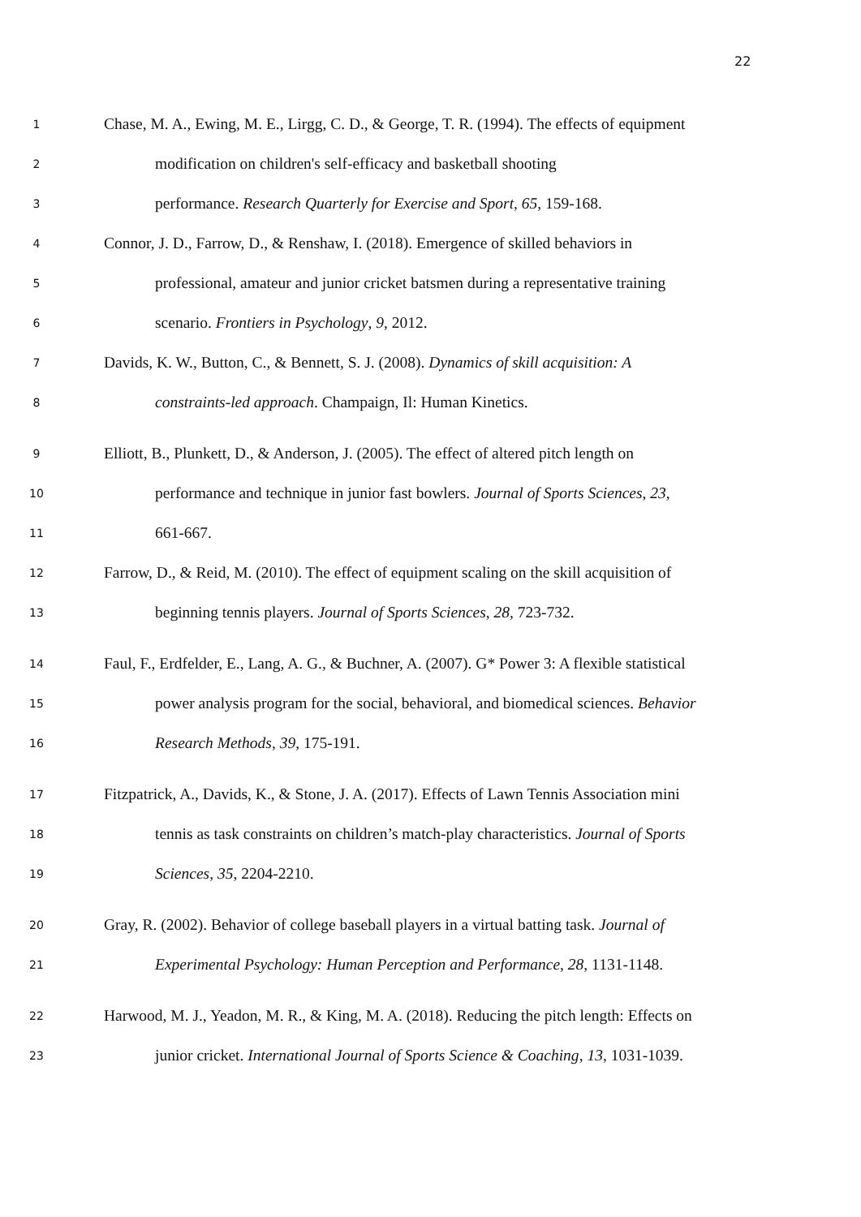22
1 Chase, M. A., Ewing, M. E., Lirgg, C. D., & George, T. R. (1994). The effects of equipment
2 modification on children's self-efficacy and basketball shooting
3 performance. Research Quarterly for Exercise and Sport, 65, 159-168.
4 Connor, J. D., Farrow, D., & Renshaw, I. (2018). Emergence of skilled behaviors in
5 professional, amateur and junior cricket batsmen during a representative training
6 scenario. Frontiers in Psychology, 9, 2012.
7 Davids, K. W., Button, C., & Bennett, S. J. (2008). Dynamics of skill acquisition: A
8 constraints-led approach. Champaign, Il: Human Kinetics.
9 Elliott, B., Plunkett, D., & Anderson, J. (2005). The effect of altered pitch length on
10 performance and technique in junior fast bowlers. Journal of Sports Sciences, 23,
11 661-667.
12 Farrow, D., & Reid, M. (2010). The effect of equipment scaling on the skill acquisition of
13 beginning tennis players. Journal of Sports Sciences, 28, 723-732.
14 Faul, F., Erdfelder, E., Lang, A. G., & Buchner, A. (2007). G* Power 3: A flexible statistical
15 power analysis program for the social, behavioral, and biomedical sciences. Behavior
16 Research Methods, 39, 175-191.
17 Fitzpatrick, A., Davids, K., & Stone, J. A. (2017). Effects of Lawn Tennis Association mini
18 tennis as task constraints on children’s match-play characteristics. Journal of Sports
19 Sciences, 35, 2204-2210.
20 Gray, R. (2002). Behavior of college baseball players in a virtual batting task. Journal of
21 Experimental Psychology: Human Perception and Performance, 28, 1131-1148.
22 Harwood, M. J., Yeadon, M. R., & King, M. A. (2018). Reducing the pitch length: Effects on
23 junior cricket. International Journal of Sports Science & Coaching, 13, 1031-1039.